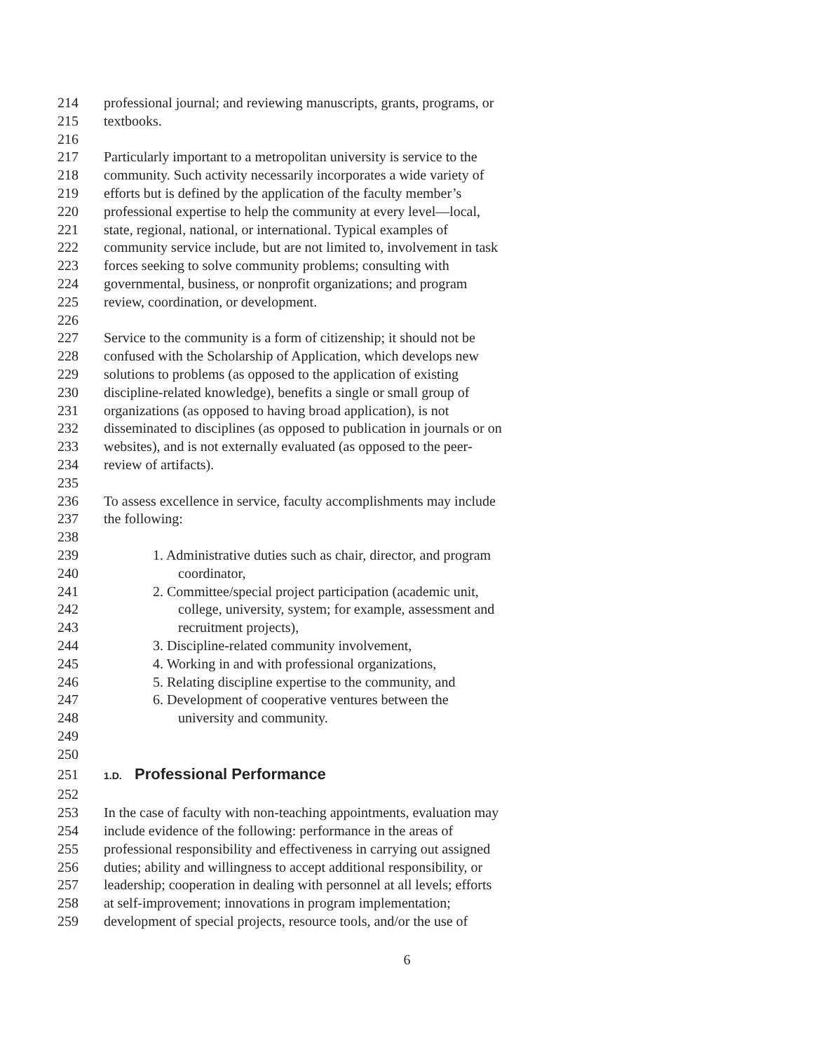214 professional journal; and reviewing manuscripts, grants, programs, or
215 textbooks.
216
217 Particularly important to a metropolitan university is service to the
218 community. Such activity necessarily incorporates a wide variety of
219 efforts but is defined by the application of the faculty member’s
220 professional expertise to help the community at every level—local,
221 state, regional, national, or international. Typical examples of
222 community service include, but are not limited to, involvement in task
223 forces seeking to solve community problems; consulting with
224 governmental, business, or nonprofit organizations; and program
225 review, coordination, or development.
226
227 Service to the community is a form of citizenship; it should not be
228 confused with the Scholarship of Application, which develops new
229 solutions to problems (as opposed to the application of existing
230 discipline-related knowledge), benefits a single or small group of
231 organizations (as opposed to having broad application), is not
232 disseminated to disciplines (as opposed to publication in journals or on
233 websites), and is not externally evaluated (as opposed to the peer-
234 review of artifacts).
235
236 To assess excellence in service, faculty accomplishments may include
237 the following:
238
239 1. Administrative duties such as chair, director, and program
240 coordinator,
241 2. Committee/special project participation (academic unit,
242 college, university, system; for example, assessment and
243 recruitment projects),
244 3. Discipline-related community involvement,
245 4. Working in and with professional organizations,
246 5. Relating discipline expertise to the community, and
247 6. Development of cooperative ventures between the
248 university and community.
249
250
251 1.D. Professional Performance
252
253 In the case of faculty with non-teaching appointments, evaluation may
254 include evidence of the following: performance in the areas of
255 professional responsibility and effectiveness in carrying out assigned
256 duties; ability and willingness to accept additional responsibility, or
257 leadership; cooperation in dealing with personnel at all levels; efforts
258 at self-improvement; innovations in program implementation;
259 development of special projects, resource tools, and/or the use of
6